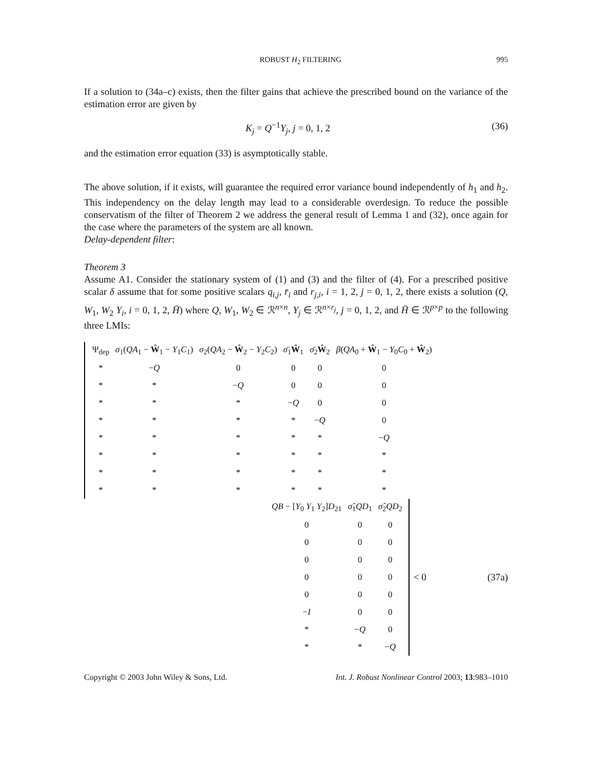ROBUST H<sub>2</sub> FILTERING 995
If a solution to (34a–c) exists, then the filter gains that achieve the prescribed bound on the variance of the estimation error are given by
K<sub>j</sub> = Q<sup>−1</sup>Y<sub>j</sub>, j = 0, 1, 2 (36)
and the estimation error equation (33) is asymptotically stable.
The above solution, if it exists, will guarantee the required error variance bound independently of h<sub>1</sub> and h<sub>2</sub>. This independency on the delay length may lead to a considerable overdesign. To reduce the possible conservatism of the filter of Theorem 2 we address the general result of Lemma 1 and (32), once again for the case where the parameters of the system are all known.
Delay-dependent filter:
Theorem 3
Assume A1. Consider the stationary system of (1) and (3) and the filter of (4). For a prescribed positive scalar δ assume that for some positive scalars q<sub>i,j</sub>, r̄<sub>i</sub> and r<sub>j,i</sub>, i = 1, 2, j = 0, 1, 2, there exists a solution (Q, W<sub>1</sub>, W<sub>2</sub> Y<sub>i</sub>, i = 0, 1, 2, H̄) where Q, W<sub>1</sub>, W<sub>2</sub> ∈ ℛ<sup>n×n</sup>, Y<sub>j</sub> ∈ ℛ<sup>n×r<sub>j</sub></sup>, j = 0, 1, 2, and H̄ ∈ ℛ<sup>p×p</sup> to the following three LMIs:
| Ψ<sub>dep</sub> | σ<sub>1</sub>( QA<sub>1</sub> − Ŵ<sub>1</sub> − Y<sub>1</sub> C<sub>1</sub>) | σ<sub>2</sub>( QA<sub>2</sub> − Ŵ<sub>2</sub> − Y<sub>2</sub> C<sub>2</sub>) | σ̄<sub>1</sub> Ŵ<sub>1</sub> | σ̄<sub>2</sub> Ŵ<sub>2</sub> | β ( QA<sub>0</sub> + Ŵ<sub>1</sub> − Y<sub>0</sub> C<sub>0</sub> + Ŵ<sub>2</sub>) |
| * | − Q | 0 | 0 | 0 | 0 |
| * | * | − Q | 0 | 0 | 0 |
| * | * | * | − Q | 0 | 0 |
| * | * | * | * | − Q | 0 |
| * | * | * | * | * | − Q |
| * | * | * | * | * | * |
| * | * | * | * | * | * |
| * | * | * | * | * | * |
| QB − [ Y<sub>0</sub> Y<sub>1</sub> Y<sub>2</sub>] D<sub>21</sub> | σ̂<sub>1</sub> QD<sub>1</sub> | σ̂<sub>2</sub> QD<sub>2</sub> |
| 0 | 0 | 0 |
| 0 | 0 | 0 |
| 0 | 0 | 0 |
| 0 | 0 | 0 |
| 0 | 0 | 0 |
| − I | 0 | 0 |
| * | − Q | 0 |
| * | * | − Q |
< 0 (37a)
Copyright © 2003 John Wiley & Sons, Ltd. Int. J. Robust Nonlinear Control 2003; 13:983–1010